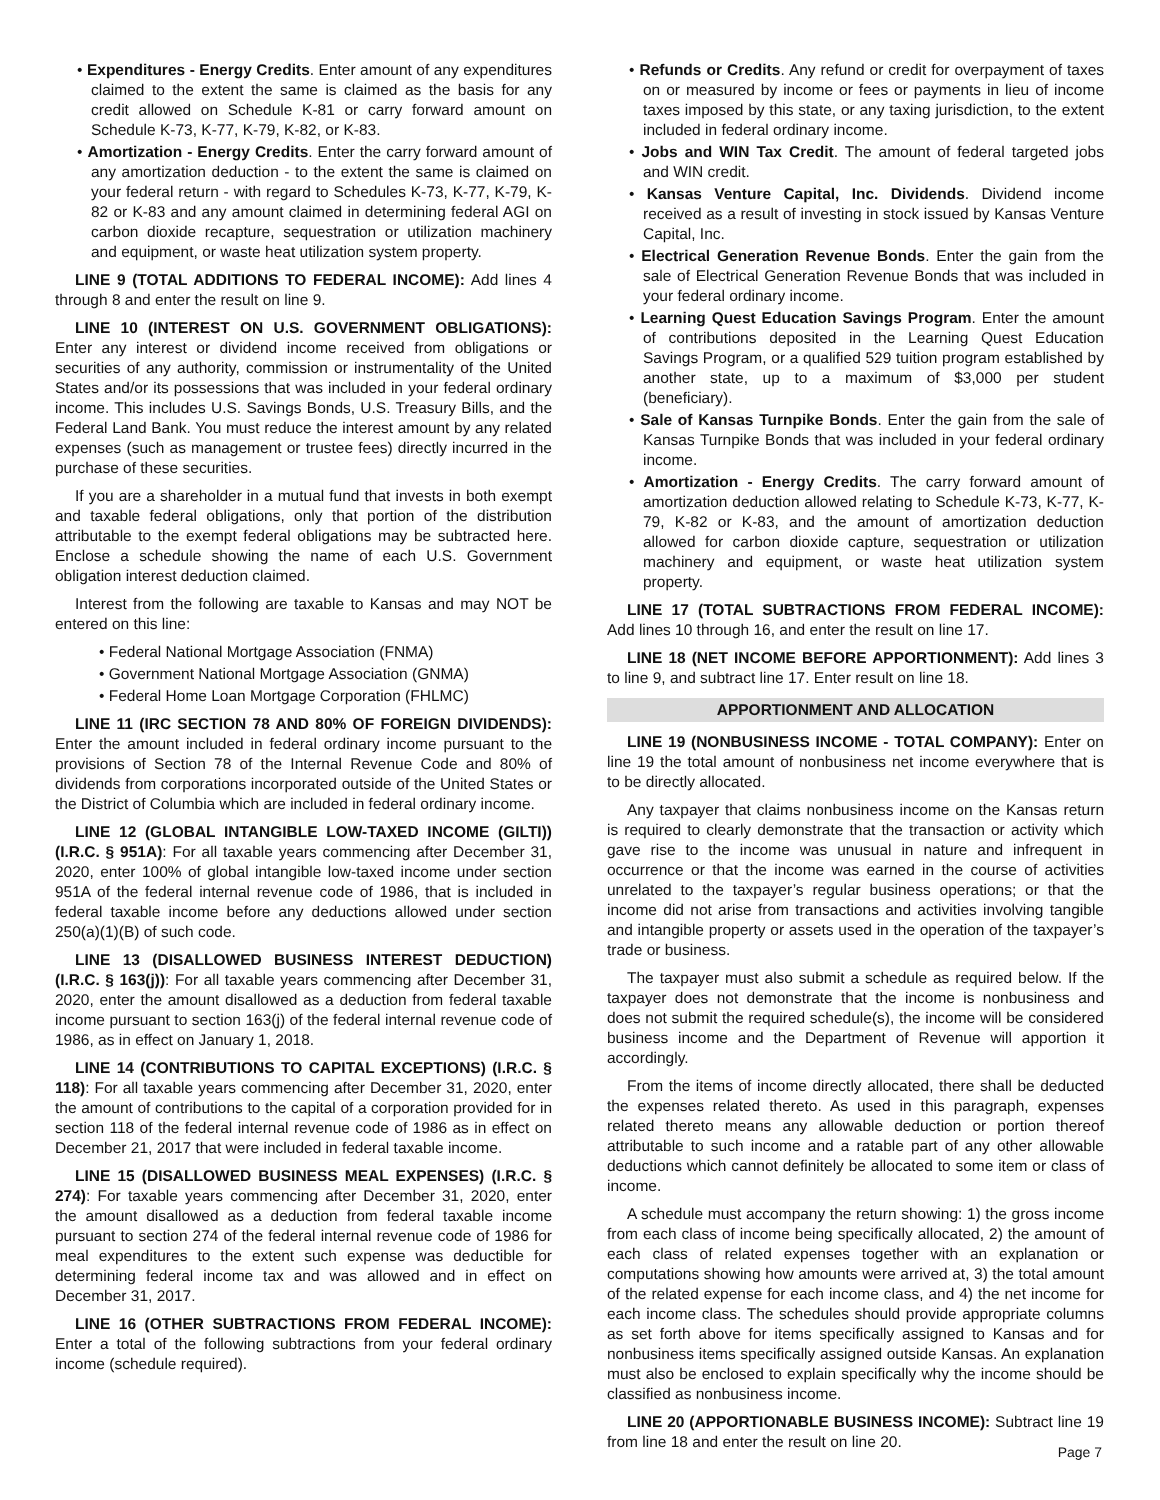• Expenditures - Energy Credits. Enter amount of any expenditures claimed to the extent the same is claimed as the basis for any credit allowed on Schedule K-81 or carry forward amount on Schedule K-73, K-77, K-79, K-82, or K-83.
• Amortization - Energy Credits. Enter the carry forward amount of any amortization deduction - to the extent the same is claimed on your federal return - with regard to Schedules K-73, K-77, K-79, K-82 or K-83 and any amount claimed in determining federal AGI on carbon dioxide recapture, sequestration or utilization machinery and equipment, or waste heat utilization system property.
LINE 9 (TOTAL ADDITIONS TO FEDERAL INCOME): Add lines 4 through 8 and enter the result on line 9.
LINE 10 (INTEREST ON U.S. GOVERNMENT OBLIGATIONS): Enter any interest or dividend income received from obligations or securities of any authority, commission or instrumentality of the United States and/or its possessions that was included in your federal ordinary income. This includes U.S. Savings Bonds, U.S. Treasury Bills, and the Federal Land Bank. You must reduce the interest amount by any related expenses (such as management or trustee fees) directly incurred in the purchase of these securities.
If you are a shareholder in a mutual fund that invests in both exempt and taxable federal obligations, only that portion of the distribution attributable to the exempt federal obligations may be subtracted here. Enclose a schedule showing the name of each U.S. Government obligation interest deduction claimed.
Interest from the following are taxable to Kansas and may NOT be entered on this line:
• Federal National Mortgage Association (FNMA)
• Government National Mortgage Association (GNMA)
• Federal Home Loan Mortgage Corporation (FHLMC)
LINE 11 (IRC SECTION 78 AND 80% OF FOREIGN DIVIDENDS): Enter the amount included in federal ordinary income pursuant to the provisions of Section 78 of the Internal Revenue Code and 80% of dividends from corporations incorporated outside of the United States or the District of Columbia which are included in federal ordinary income.
LINE 12 (GLOBAL INTANGIBLE LOW-TAXED INCOME (GILTI)) (I.R.C. § 951A): For all taxable years commencing after December 31, 2020, enter 100% of global intangible low-taxed income under section 951A of the federal internal revenue code of 1986, that is included in federal taxable income before any deductions allowed under section 250(a)(1)(B) of such code.
LINE 13 (DISALLOWED BUSINESS INTEREST DEDUCTION) (I.R.C. § 163(j)): For all taxable years commencing after December 31, 2020, enter the amount disallowed as a deduction from federal taxable income pursuant to section 163(j) of the federal internal revenue code of 1986, as in effect on January 1, 2018.
LINE 14 (CONTRIBUTIONS TO CAPITAL EXCEPTIONS) (I.R.C. § 118): For all taxable years commencing after December 31, 2020, enter the amount of contributions to the capital of a corporation provided for in section 118 of the federal internal revenue code of 1986 as in effect on December 21, 2017 that were included in federal taxable income.
LINE 15 (DISALLOWED BUSINESS MEAL EXPENSES) (I.R.C. § 274): For taxable years commencing after December 31, 2020, enter the amount disallowed as a deduction from federal taxable income pursuant to section 274 of the federal internal revenue code of 1986 for meal expenditures to the extent such expense was deductible for determining federal income tax and was allowed and in effect on December 31, 2017.
LINE 16 (OTHER SUBTRACTIONS FROM FEDERAL INCOME): Enter a total of the following subtractions from your federal ordinary income (schedule required).
• Refunds or Credits. Any refund or credit for overpayment of taxes on or measured by income or fees or payments in lieu of income taxes imposed by this state, or any taxing jurisdiction, to the extent included in federal ordinary income.
• Jobs and WIN Tax Credit. The amount of federal targeted jobs and WIN credit.
• Kansas Venture Capital, Inc. Dividends. Dividend income received as a result of investing in stock issued by Kansas Venture Capital, Inc.
• Electrical Generation Revenue Bonds. Enter the gain from the sale of Electrical Generation Revenue Bonds that was included in your federal ordinary income.
• Learning Quest Education Savings Program. Enter the amount of contributions deposited in the Learning Quest Education Savings Program, or a qualified 529 tuition program established by another state, up to a maximum of $3,000 per student (beneficiary).
• Sale of Kansas Turnpike Bonds. Enter the gain from the sale of Kansas Turnpike Bonds that was included in your federal ordinary income.
• Amortization - Energy Credits. The carry forward amount of amortization deduction allowed relating to Schedule K-73, K-77, K-79, K-82 or K-83, and the amount of amortization deduction allowed for carbon dioxide capture, sequestration or utilization machinery and equipment, or waste heat utilization system property.
LINE 17 (TOTAL SUBTRACTIONS FROM FEDERAL INCOME): Add lines 10 through 16, and enter the result on line 17.
LINE 18 (NET INCOME BEFORE APPORTIONMENT): Add lines 3 to line 9, and subtract line 17. Enter result on line 18.
APPORTIONMENT AND ALLOCATION
LINE 19 (NONBUSINESS INCOME - TOTAL COMPANY): Enter on line 19 the total amount of nonbusiness net income everywhere that is to be directly allocated.
Any taxpayer that claims nonbusiness income on the Kansas return is required to clearly demonstrate that the transaction or activity which gave rise to the income was unusual in nature and infrequent in occurrence or that the income was earned in the course of activities unrelated to the taxpayer’s regular business operations; or that the income did not arise from transactions and activities involving tangible and intangible property or assets used in the operation of the taxpayer’s trade or business.
The taxpayer must also submit a schedule as required below. If the taxpayer does not demonstrate that the income is nonbusiness and does not submit the required schedule(s), the income will be considered business income and the Department of Revenue will apportion it accordingly.
From the items of income directly allocated, there shall be deducted the expenses related thereto. As used in this paragraph, expenses related thereto means any allowable deduction or portion thereof attributable to such income and a ratable part of any other allowable deductions which cannot definitely be allocated to some item or class of income.
A schedule must accompany the return showing: 1) the gross income from each class of income being specifically allocated, 2) the amount of each class of related expenses together with an explanation or computations showing how amounts were arrived at, 3) the total amount of the related expense for each income class, and 4) the net income for each income class. The schedules should provide appropriate columns as set forth above for items specifically assigned to Kansas and for nonbusiness items specifically assigned outside Kansas. An explanation must also be enclosed to explain specifically why the income should be classified as nonbusiness income.
LINE 20 (APPORTIONABLE BUSINESS INCOME): Subtract line 19 from line 18 and enter the result on line 20.
Page 7